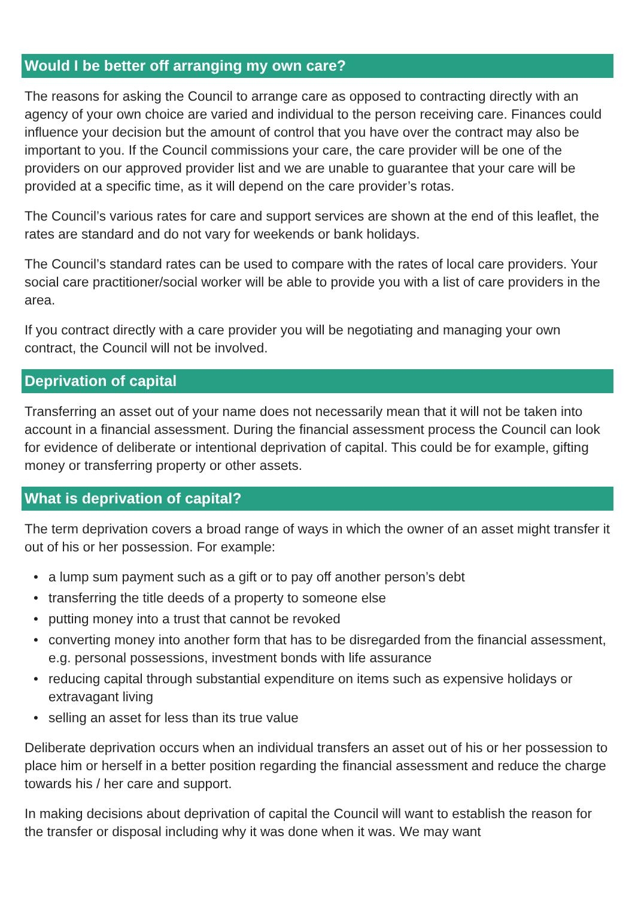Would I be better off arranging my own care?
The reasons for asking the Council to arrange care as opposed to contracting directly with an agency of your own choice are varied and individual to the person receiving care. Finances could influence your decision but the amount of control that you have over the contract may also be important to you. If the Council commissions your care, the care provider will be one of the providers on our approved provider list and we are unable to guarantee that your care will be provided at a specific time, as it will depend on the care provider’s rotas.
The Council’s various rates for care and support services are shown at the end of this leaflet, the rates are standard and do not vary for weekends or bank holidays.
The Council’s standard rates can be used to compare with the rates of local care providers. Your social care practitioner/social worker will be able to provide you with a list of care providers in the area.
If you contract directly with a care provider you will be negotiating and managing your own contract, the Council will not be involved.
Deprivation of capital
Transferring an asset out of your name does not necessarily mean that it will not be taken into account in a financial assessment. During the financial assessment process the Council can look for evidence of deliberate or intentional deprivation of capital. This could be for example, gifting money or transferring property or other assets.
What is deprivation of capital?
The term deprivation covers a broad range of ways in which the owner of an asset might transfer it out of his or her possession. For example:
• a lump sum payment such as a gift or to pay off another person’s debt
• transferring the title deeds of a property to someone else
• putting money into a trust that cannot be revoked
• converting money into another form that has to be disregarded from the financial assessment, e.g. personal possessions, investment bonds with life assurance
• reducing capital through substantial expenditure on items such as expensive holidays or extravagant living
• selling an asset for less than its true value
Deliberate deprivation occurs when an individual transfers an asset out of his or her possession to place him or herself in a better position regarding the financial assessment and reduce the charge towards his / her care and support.
In making decisions about deprivation of capital the Council will want to establish the reason for the transfer or disposal including why it was done when it was. We may want